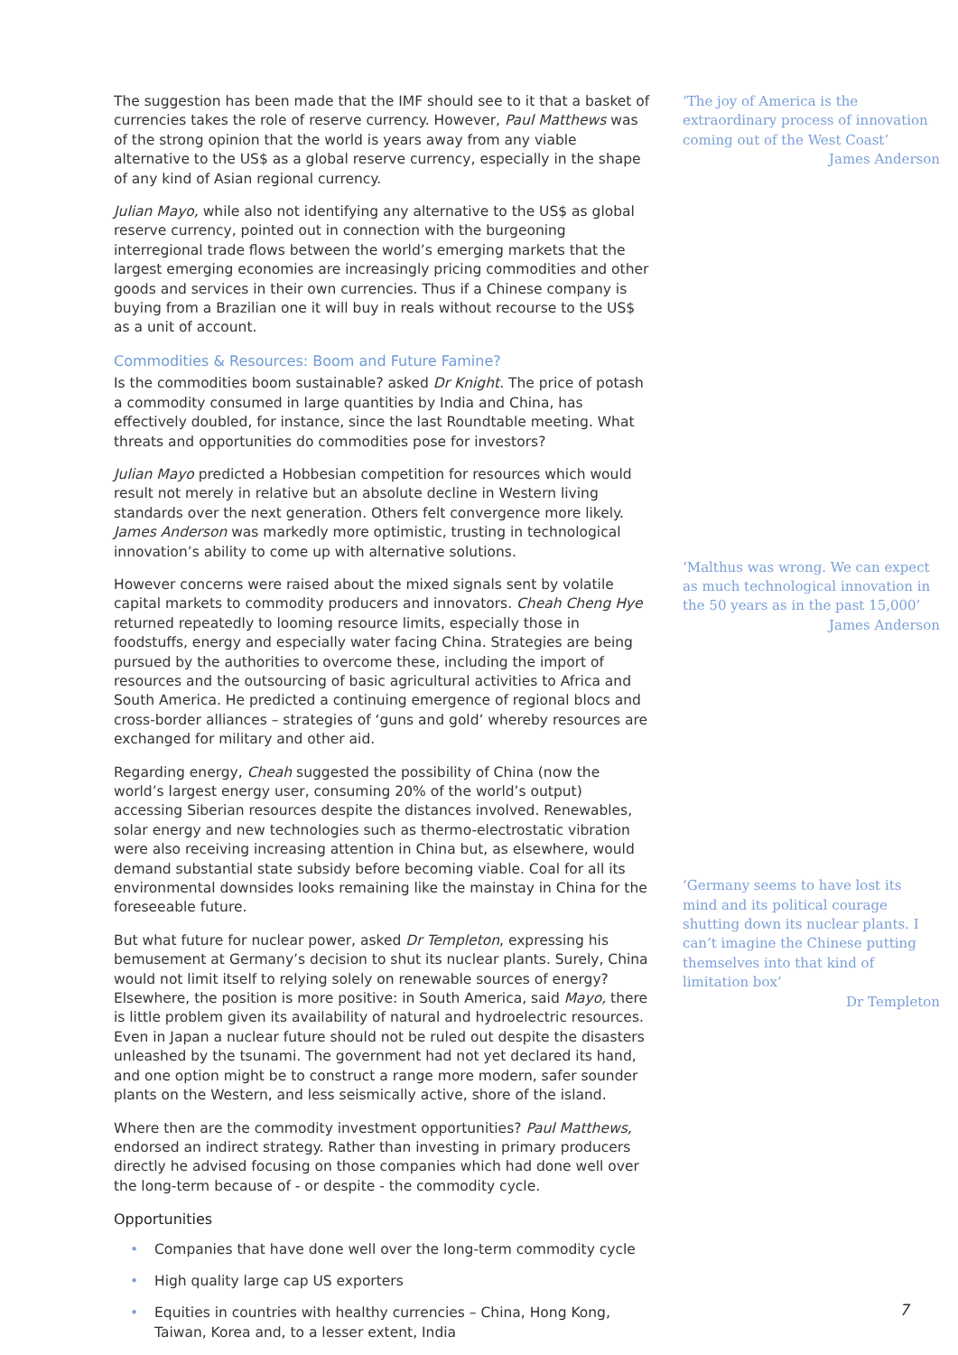The suggestion has been made that the IMF should see to it that a basket of currencies takes the role of reserve currency. However, Paul Matthews was of the strong opinion that the world is years away from any viable alternative to the US$ as a global reserve currency, especially in the shape of any kind of Asian regional currency.
Julian Mayo, while also not identifying any alternative to the US$ as global reserve currency, pointed out in connection with the burgeoning interregional trade flows between the world’s emerging markets that the largest emerging economies are increasingly pricing commodities and other goods and services in their own currencies. Thus if a Chinese company is buying from a Brazilian one it will buy in reals without recourse to the US$ as a unit of account.
Commodities & Resources: Boom and Future Famine?
Is the commodities boom sustainable? asked Dr Knight. The price of potash a commodity consumed in large quantities by India and China, has effectively doubled, for instance, since the last Roundtable meeting. What threats and opportunities do commodities pose for investors?
Julian Mayo predicted a Hobbesian competition for resources which would result not merely in relative but an absolute decline in Western living standards over the next generation. Others felt convergence more likely. James Anderson was markedly more optimistic, trusting in technological innovation’s ability to come up with alternative solutions.
However concerns were raised about the mixed signals sent by volatile capital markets to commodity producers and innovators. Cheah Cheng Hye returned repeatedly to looming resource limits, especially those in foodstuffs, energy and especially water facing China. Strategies are being pursued by the authorities to overcome these, including the import of resources and the outsourcing of basic agricultural activities to Africa and South America. He predicted a continuing emergence of regional blocs and cross-border alliances – strategies of ‘guns and gold’ whereby resources are exchanged for military and other aid.
Regarding energy, Cheah suggested the possibility of China (now the world’s largest energy user, consuming 20% of the world’s output) accessing Siberian resources despite the distances involved. Renewables, solar energy and new technologies such as thermo-electrostatic vibration were also receiving increasing attention in China but, as elsewhere, would demand substantial state subsidy before becoming viable. Coal for all its environmental downsides looks remaining like the mainstay in China for the foreseeable future.
But what future for nuclear power, asked Dr Templeton, expressing his bemusement at Germany’s decision to shut its nuclear plants. Surely, China would not limit itself to relying solely on renewable sources of energy? Elsewhere, the position is more positive: in South America, said Mayo, there is little problem given its availability of natural and hydroelectric resources. Even in Japan a nuclear future should not be ruled out despite the disasters unleashed by the tsunami. The government had not yet declared its hand, and one option might be to construct a range more modern, safer sounder plants on the Western, and less seismically active, shore of the island.
Where then are the commodity investment opportunities? Paul Matthews, endorsed an indirect strategy. Rather than investing in primary producers directly he advised focusing on those companies which had done well over the long-term because of - or despite - the commodity cycle.
Opportunities
• Companies that have done well over the long-term commodity cycle
• High quality large cap US exporters
• Equities in countries with healthy currencies – China, Hong Kong, Taiwan, Korea and, to a lesser extent, India
‘The joy of America is the extraordinary process of innovation coming out of the West Coast’
James Anderson
‘Malthus was wrong. We can expect as much technological innovation in the 50 years as in the past 15,000’
James Anderson
‘Germany seems to have lost its mind and its political courage shutting down its nuclear plants. I can’t imagine the Chinese putting themselves into that kind of limitation box’
Dr Templeton
7